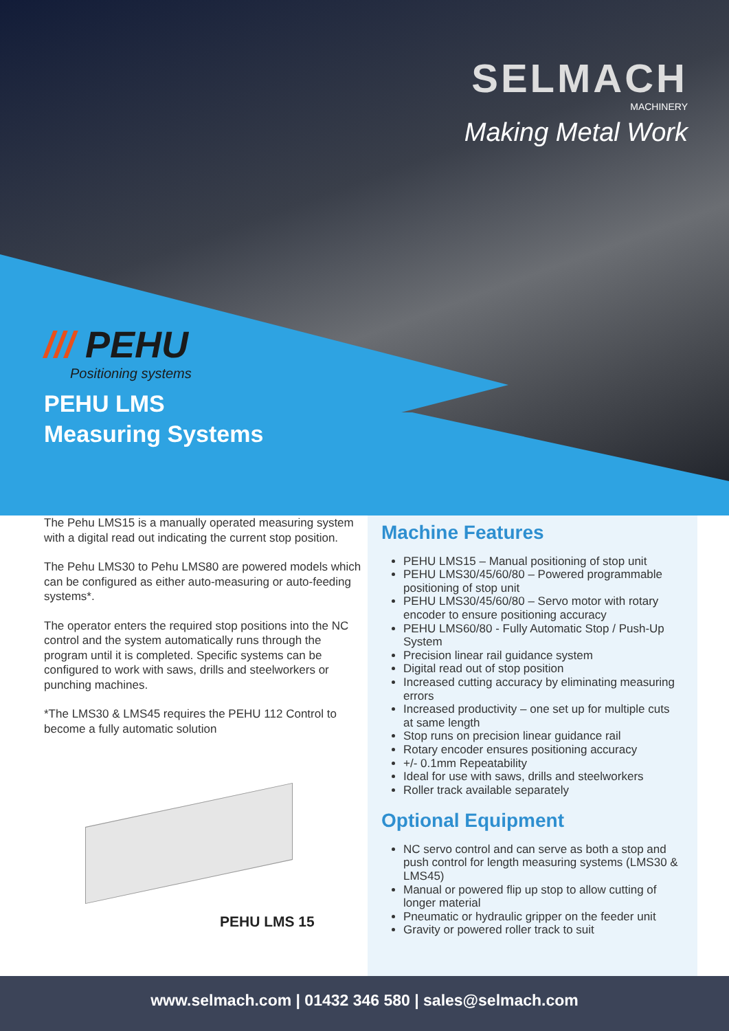SELMACH
MACHINERY
Making Metal Work
/// PEHU
Positioning systems
PEHU LMS
Measuring Systems
The Pehu LMS15 is a manually operated measuring system with a digital read out indicating the current stop position.
The Pehu LMS30 to Pehu LMS80 are powered models which can be configured as either auto-measuring or auto-feeding systems*.
The operator enters the required stop positions into the NC control and the system automatically runs through the program until it is completed. Specific systems can be configured to work with saws, drills and steelworkers or punching machines.
*The LMS30 & LMS45 requires the PEHU 112 Control to become a fully automatic solution
PEHU LMS 15
Machine Features
PEHU LMS15 – Manual positioning of stop unit
PEHU LMS30/45/60/80 – Powered programmable positioning of stop unit
PEHU LMS30/45/60/80 – Servo motor with rotary encoder to ensure positioning accuracy
PEHU LMS60/80 - Fully Automatic Stop / Push-Up System
Precision linear rail guidance system
Digital read out of stop position
Increased cutting accuracy by eliminating measuring errors
Increased productivity – one set up for multiple cuts at same length
Stop runs on precision linear guidance rail
Rotary encoder ensures positioning accuracy
+/- 0.1mm Repeatability
Ideal for use with saws, drills and steelworkers
Roller track available separately
Optional Equipment
NC servo control and can serve as both a stop and push control for length measuring systems (LMS30 & LMS45)
Manual or powered flip up stop to allow cutting of longer material
Pneumatic or hydraulic gripper on the feeder unit
Gravity or powered roller track to suit
www.selmach.com | 01432 346 580 | sales@selmach.com